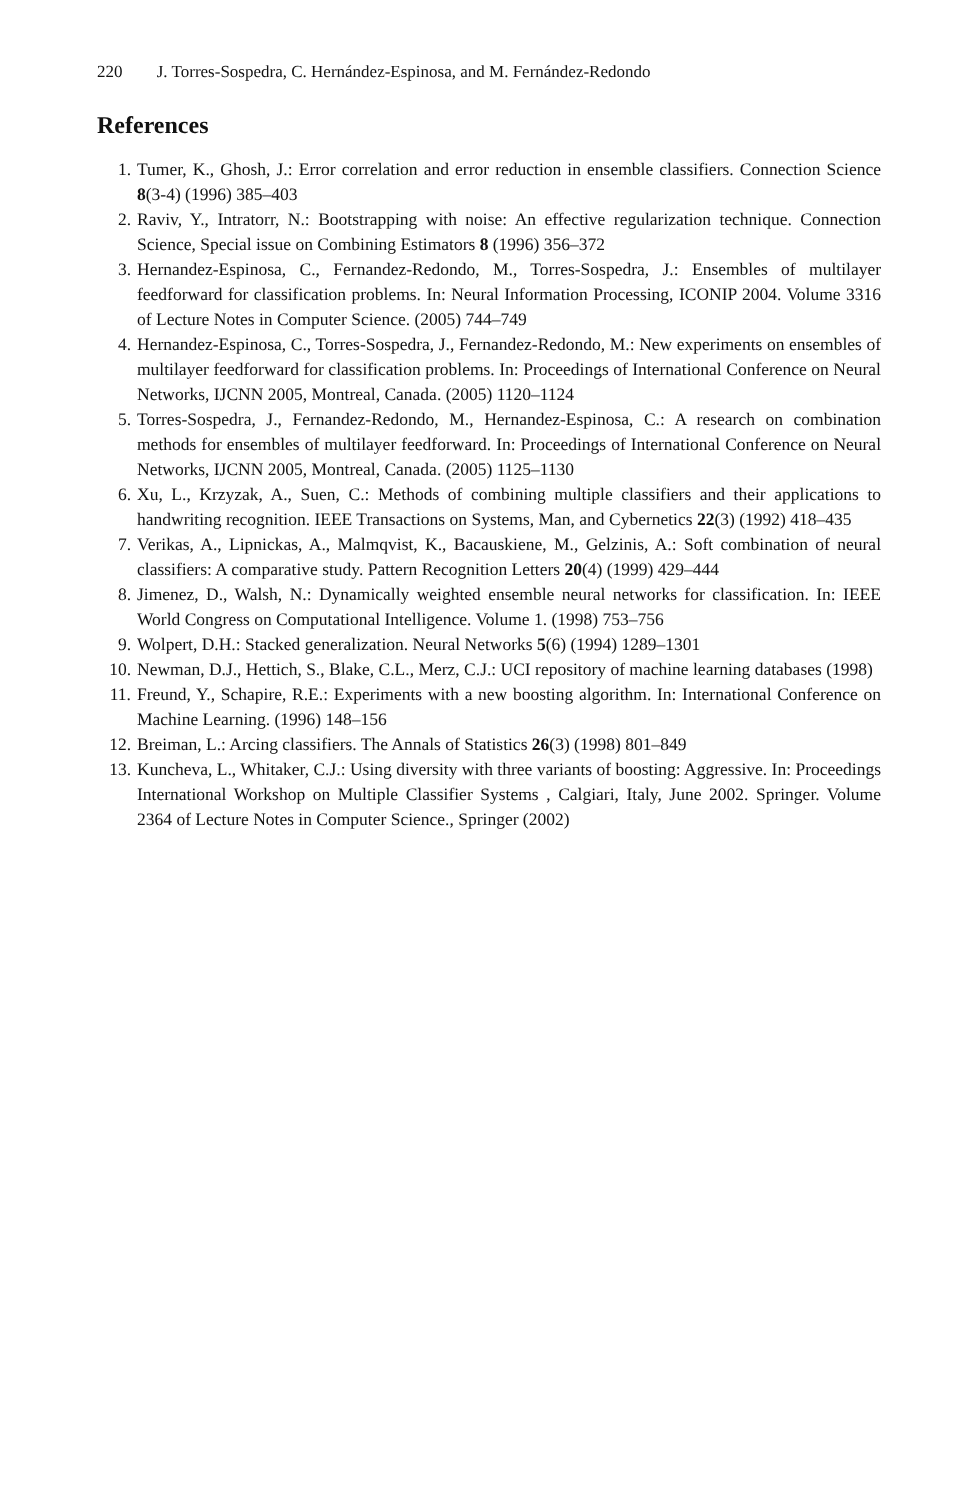220 J. Torres-Sospedra, C. Hernández-Espinosa, and M. Fernández-Redondo
References
1. Tumer, K., Ghosh, J.: Error correlation and error reduction in ensemble classifiers. Connection Science 8(3-4) (1996) 385–403
2. Raviv, Y., Intratorr, N.: Bootstrapping with noise: An effective regularization technique. Connection Science, Special issue on Combining Estimators 8 (1996) 356–372
3. Hernandez-Espinosa, C., Fernandez-Redondo, M., Torres-Sospedra, J.: Ensembles of multilayer feedforward for classification problems. In: Neural Information Processing, ICONIP 2004. Volume 3316 of Lecture Notes in Computer Science. (2005) 744–749
4. Hernandez-Espinosa, C., Torres-Sospedra, J., Fernandez-Redondo, M.: New experiments on ensembles of multilayer feedforward for classification problems. In: Proceedings of International Conference on Neural Networks, IJCNN 2005, Montreal, Canada. (2005) 1120–1124
5. Torres-Sospedra, J., Fernandez-Redondo, M., Hernandez-Espinosa, C.: A research on combination methods for ensembles of multilayer feedforward. In: Proceedings of International Conference on Neural Networks, IJCNN 2005, Montreal, Canada. (2005) 1125–1130
6. Xu, L., Krzyzak, A., Suen, C.: Methods of combining multiple classifiers and their applications to handwriting recognition. IEEE Transactions on Systems, Man, and Cybernetics 22(3) (1992) 418–435
7. Verikas, A., Lipnickas, A., Malmqvist, K., Bacauskiene, M., Gelzinis, A.: Soft combination of neural classifiers: A comparative study. Pattern Recognition Letters 20(4) (1999) 429–444
8. Jimenez, D., Walsh, N.: Dynamically weighted ensemble neural networks for classification. In: IEEE World Congress on Computational Intelligence. Volume 1. (1998) 753–756
9. Wolpert, D.H.: Stacked generalization. Neural Networks 5(6) (1994) 1289–1301
10. Newman, D.J., Hettich, S., Blake, C.L., Merz, C.J.: UCI repository of machine learning databases (1998)
11. Freund, Y., Schapire, R.E.: Experiments with a new boosting algorithm. In: International Conference on Machine Learning. (1996) 148–156
12. Breiman, L.: Arcing classifiers. The Annals of Statistics 26(3) (1998) 801–849
13. Kuncheva, L., Whitaker, C.J.: Using diversity with three variants of boosting: Aggressive. In: Proceedings International Workshop on Multiple Classifier Systems , Calgiari, Italy, June 2002. Springer. Volume 2364 of Lecture Notes in Computer Science., Springer (2002)